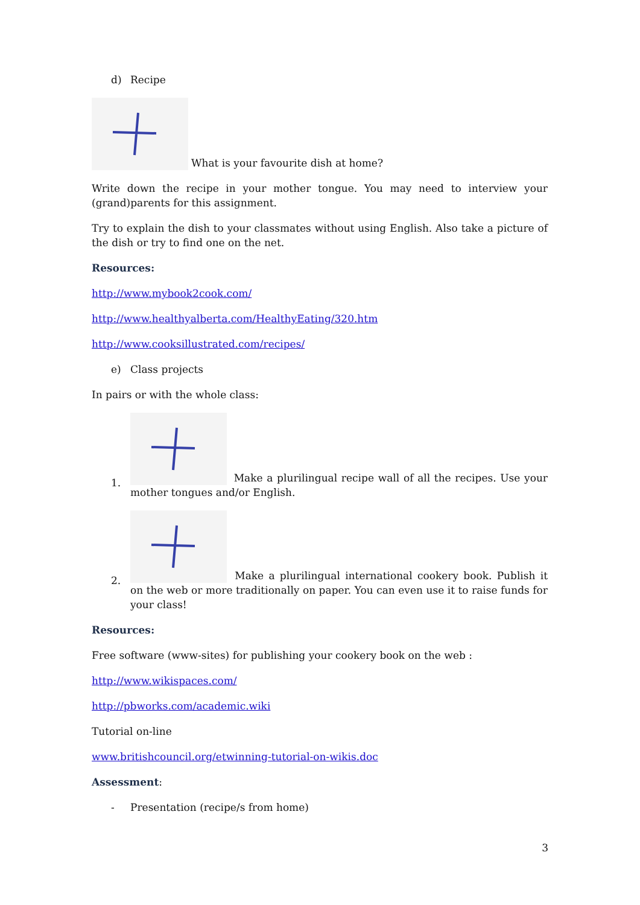d) Recipe
What is your favourite dish at home?
Write down the recipe in your mother tongue. You may need to interview your (grand)parents for this assignment.
Try to explain the dish to your classmates without using English. Also take a picture of the dish or try to find one on the net.
Resources:
http://www.mybook2cook.com/
http://www.healthyalberta.com/HealthyEating/320.htm
http://www.cooksillustrated.com/recipes/
e) Class projects
In pairs or with the whole class:
1.
Make a plurilingual recipe wall of all the recipes. Use your mother tongues and/or English.
2.
Make a plurilingual international cookery book. Publish it on the web or more traditionally on paper. You can even use it to raise funds for your class!
Resources:
Free software (www-sites) for publishing your cookery book on the web :
http://www.wikispaces.com/
http://pbworks.com/academic.wiki
Tutorial on-line
www.britishcouncil.org/etwinning-tutorial-on-wikis.doc
Assessment:
- Presentation (recipe/s from home)
3